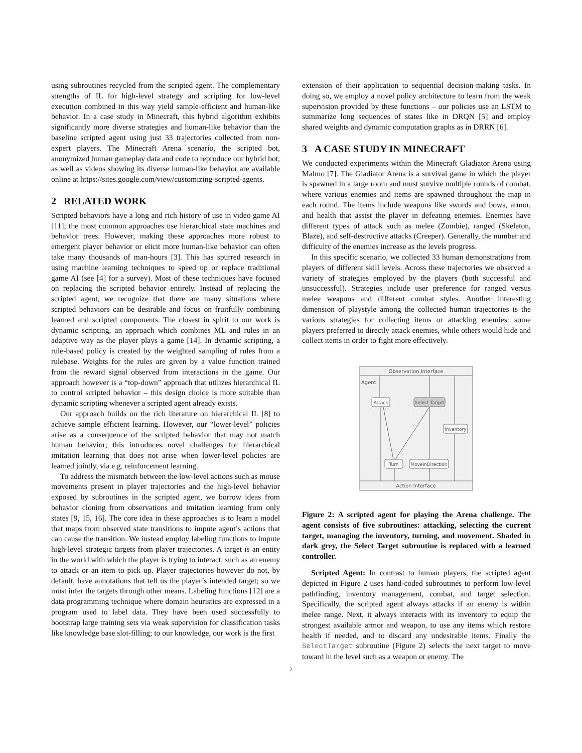using subroutines recycled from the scripted agent. The complementary strengths of IL for high-level strategy and scripting for low-level execution combined in this way yield sample-efficient and human-like behavior. In a case study in Minecraft, this hybrid algorithm exhibits significantly more diverse strategies and human-like behavior than the baseline scripted agent using just 33 trajectories collected from non-expert players. The Minecraft Arena scenario, the scripted bot, anonymized human gameplay data and code to reproduce our hybrid bot, as well as videos showing its diverse human-like behavior are available online at https://sites.google.com/view/customizing-scripted-agents.
2 RELATED WORK
Scripted behaviors have a long and rich history of use in video game AI [11]; the most common approaches use hierarchical state machines and behavior trees. However, making these approaches more robust to emergent player behavior or elicit more human-like behavior can often take many thousands of man-hours [3]. This has spurred research in using machine learning techniques to speed up or replace traditional game AI (see [4] for a survey). Most of these techniques have focused on replacing the scripted behavior entirely. Instead of replacing the scripted agent, we recognize that there are many situations where scripted behaviors can be desirable and focus on fruitfully combining learned and scripted components. The closest in spirit to our work is dynamic scripting, an approach which combines ML and rules in an adaptive way as the player plays a game [14]. In dynamic scripting, a rule-based policy is created by the weighted sampling of rules from a rulebase. Weights for the rules are given by a value function trained from the reward signal observed from interactions in the game. Our approach however is a “top-down” approach that utilizes hierarchical IL to control scripted behavior – this design choice is more suitable than dynamic scripting whenever a scripted agent already exists.
Our approach builds on the rich literature on hierarchical IL [8] to achieve sample efficient learning. However, our “lower-level” policies arise as a consequence of the scripted behavior that may not match human behavior; this introduces novel challenges for hierarchical imitation learning that does not arise when lower-level policies are learned jointly, via e.g. reinforcement learning.
To address the mismatch between the low-level actions such as mouse movements present in player trajectories and the high-level behavior exposed by subroutines in the scripted agent, we borrow ideas from behavior cloning from observations and imitation learning from only states [9, 15, 16]. The core idea in these approaches is to learn a model that maps from observed state transitions to impute agent’s actions that can cause the transition. We instead employ labeling functions to impute high-level strategic targets from player trajectories. A target is an entity in the world with which the player is trying to interact, such as an enemy to attack or an item to pick up. Player trajectories however do not, by default, have annotations that tell us the player’s intended target; so we must infer the targets through other means. Labeling functions [12] are a data programming technique where domain heuristics are expressed in a program used to label data. They have been used successfully to bootstrap large training sets via weak supervision for classification tasks like knowledge base slot-filling; to our knowledge, our work is the first
extension of their application to sequential decision-making tasks. In doing so, we employ a novel policy architecture to learn from the weak supervision provided by these functions – our policies use an LSTM to summarize long sequences of states like in DRQN [5] and employ shared weights and dynamic computation graphs as in DRRN [6].
3 A CASE STUDY IN MINECRAFT
We conducted experiments within the Minecraft Gladiator Arena using Malmo [7]. The Gladiator Arena is a survival game in which the player is spawned in a large room and must survive multiple rounds of combat, where various enemies and items are spawned throughout the map in each round. The items include weapons like swords and bows, armor, and health that assist the player in defeating enemies. Enemies have different types of attack such as melee (Zombie), ranged (Skeleton, Blaze), and self-destructive attacks (Creeper). Generally, the number and difficulty of the enemies increase as the levels progress.
In this specific scenario, we collected 33 human demonstrations from players of different skill levels. Across these trajectories we observed a variety of strategies employed by the players (both successful and unsuccessful). Strategies include user preference for ranged versus melee weapons and different combat styles. Another interesting dimension of playstyle among the collected human trajectories is the various strategies for collecting items or attacking enemies: some players preferred to directly attack enemies, while others would hide and collect items in order to fight more effectively.
Observation Interface
Agent
Action Interface
Attack
Select Target
Inventory
Turn
MoveInDirection
Figure 2: A scripted agent for playing the Arena challenge. The agent consists of five subroutines: attacking, selecting the current target, managing the inventory, turning, and movement. Shaded in dark grey, the Select Target subroutine is replaced with a learned controller.
Scripted Agent: In contrast to human players, the scripted agent depicted in Figure 2 uses hand-coded subroutines to perform low-level pathfinding, inventory management, combat, and target selection. Specifically, the scripted agent always attacks if an enemy is within melee range. Next, it always interacts with its inventory to equip the strongest available armor and weapon, to use any items which restore health if needed, and to discard any undesirable items. Finally the SelectTarget subroutine (Figure 2) selects the next target to move toward in the level such as a weapon or enemy. The
2